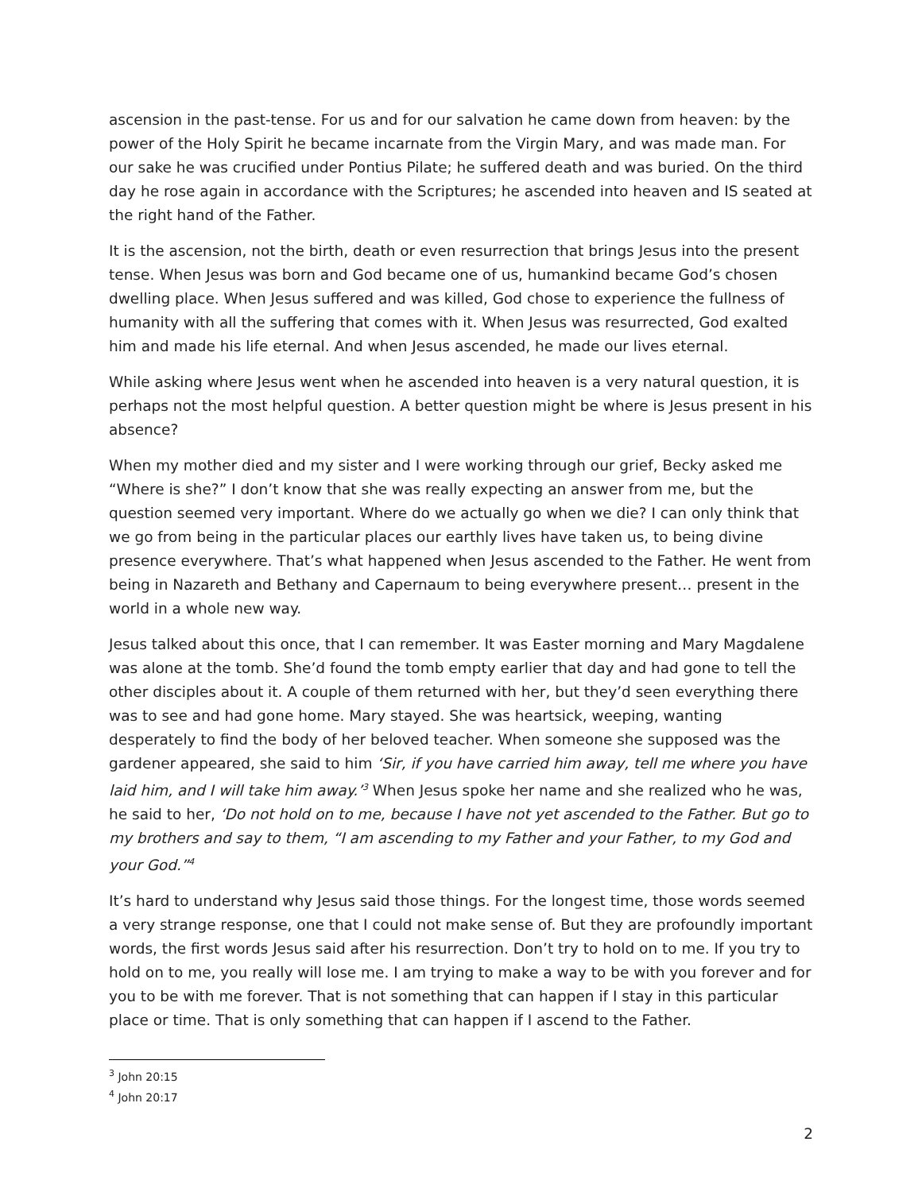ascension in the past-tense. For us and for our salvation he came down from heaven: by the power of the Holy Spirit he became incarnate from the Virgin Mary, and was made man. For our sake he was crucified under Pontius Pilate; he suffered death and was buried. On the third day he rose again in accordance with the Scriptures; he ascended into heaven and IS seated at the right hand of the Father.
It is the ascension, not the birth, death or even resurrection that brings Jesus into the present tense. When Jesus was born and God became one of us, humankind became God’s chosen dwelling place. When Jesus suffered and was killed, God chose to experience the fullness of humanity with all the suffering that comes with it. When Jesus was resurrected, God exalted him and made his life eternal. And when Jesus ascended, he made our lives eternal.
While asking where Jesus went when he ascended into heaven is a very natural question, it is perhaps not the most helpful question. A better question might be where is Jesus present in his absence?
When my mother died and my sister and I were working through our grief, Becky asked me “Where is she?” I don’t know that she was really expecting an answer from me, but the question seemed very important. Where do we actually go when we die? I can only think that we go from being in the particular places our earthly lives have taken us, to being divine presence everywhere. That’s what happened when Jesus ascended to the Father. He went from being in Nazareth and Bethany and Capernaum to being everywhere present… present in the world in a whole new way.
Jesus talked about this once, that I can remember. It was Easter morning and Mary Magdalene was alone at the tomb. She’d found the tomb empty earlier that day and had gone to tell the other disciples about it. A couple of them returned with her, but they’d seen everything there was to see and had gone home. Mary stayed. She was heartsick, weeping, wanting desperately to find the body of her beloved teacher. When someone she supposed was the gardener appeared, she said to him ‘Sir, if you have carried him away, tell me where you have laid him, and I will take him away.’<sup>3</sup> When Jesus spoke her name and she realized who he was, he said to her, ‘Do not hold on to me, because I have not yet ascended to the Father. But go to my brothers and say to them, “I am ascending to my Father and your Father, to my God and your God.”<sup>4</sup>
It’s hard to understand why Jesus said those things. For the longest time, those words seemed a very strange response, one that I could not make sense of. But they are profoundly important words, the first words Jesus said after his resurrection. Don’t try to hold on to me. If you try to hold on to me, you really will lose me. I am trying to make a way to be with you forever and for you to be with me forever. That is not something that can happen if I stay in this particular place or time. That is only something that can happen if I ascend to the Father.
<sup>3</sup> John 20:15
<sup>4</sup> John 20:17
2